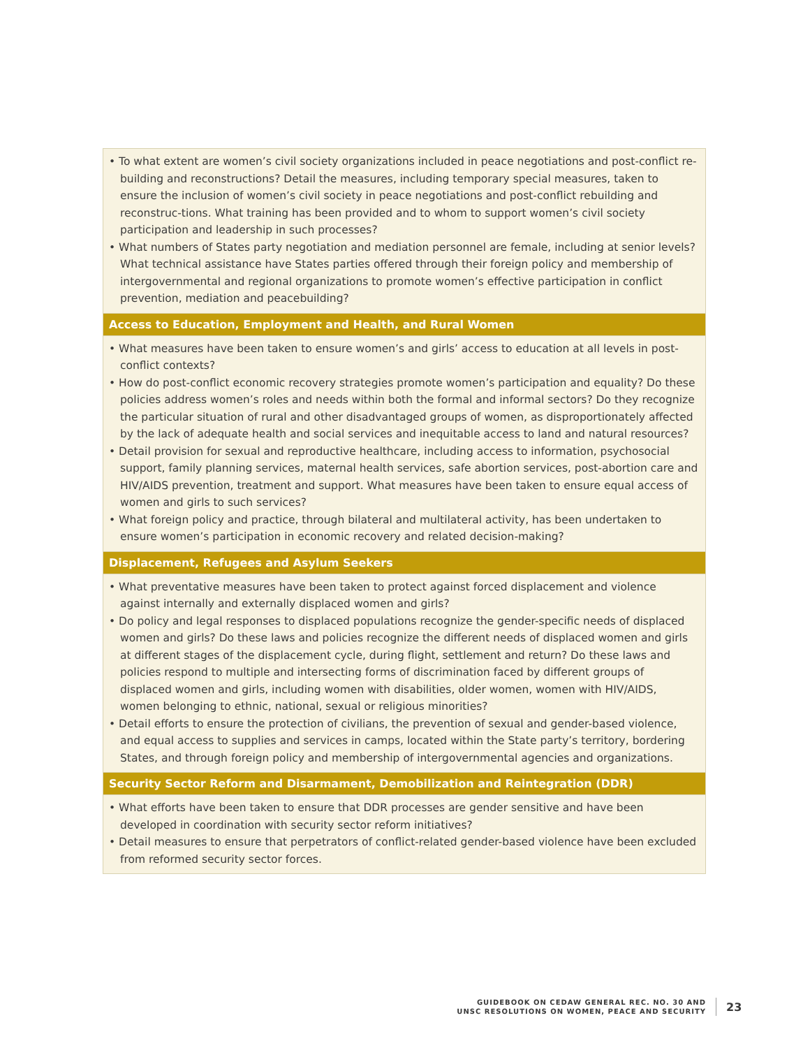• To what extent are women’s civil society organizations included in peace negotiations and post-conflict re-building and reconstructions? Detail the measures, including temporary special measures, taken to ensure the inclusion of women’s civil society in peace negotiations and post-conflict rebuilding and reconstruc-tions. What training has been provided and to whom to support women’s civil society participation and leadership in such processes?
• What numbers of States party negotiation and mediation personnel are female, including at senior levels? What technical assistance have States parties offered through their foreign policy and membership of intergovernmental and regional organizations to promote women’s effective participation in conflict prevention, mediation and peacebuilding?
Access to Education, Employment and Health, and Rural Women
• What measures have been taken to ensure women’s and girls’ access to education at all levels in post-conflict contexts?
• How do post-conflict economic recovery strategies promote women’s participation and equality? Do these policies address women’s roles and needs within both the formal and informal sectors? Do they recognize the particular situation of rural and other disadvantaged groups of women, as disproportionately affected by the lack of adequate health and social services and inequitable access to land and natural resources?
• Detail provision for sexual and reproductive healthcare, including access to information, psychosocial support, family planning services, maternal health services, safe abortion services, post-abortion care and HIV/AIDS prevention, treatment and support. What measures have been taken to ensure equal access of women and girls to such services?
• What foreign policy and practice, through bilateral and multilateral activity, has been undertaken to ensure women’s participation in economic recovery and related decision-making?
Displacement, Refugees and Asylum Seekers
• What preventative measures have been taken to protect against forced displacement and violence against internally and externally displaced women and girls?
• Do policy and legal responses to displaced populations recognize the gender-specific needs of displaced women and girls? Do these laws and policies recognize the different needs of displaced women and girls at different stages of the displacement cycle, during flight, settlement and return? Do these laws and policies respond to multiple and intersecting forms of discrimination faced by different groups of displaced women and girls, including women with disabilities, older women, women with HIV/AIDS, women belonging to ethnic, national, sexual or religious minorities?
• Detail efforts to ensure the protection of civilians, the prevention of sexual and gender-based violence, and equal access to supplies and services in camps, located within the State party’s territory, bordering States, and through foreign policy and membership of intergovernmental agencies and organizations.
Security Sector Reform and Disarmament, Demobilization and Reintegration (DDR)
• What efforts have been taken to ensure that DDR processes are gender sensitive and have been developed in coordination with security sector reform initiatives?
• Detail measures to ensure that perpetrators of conflict-related gender-based violence have been excluded from reformed security sector forces.
GUIDEBOOK ON CEDAW GENERAL REC. NO. 30 AND
UNSC RESOLUTIONS ON WOMEN, PEACE AND SECURITY
23